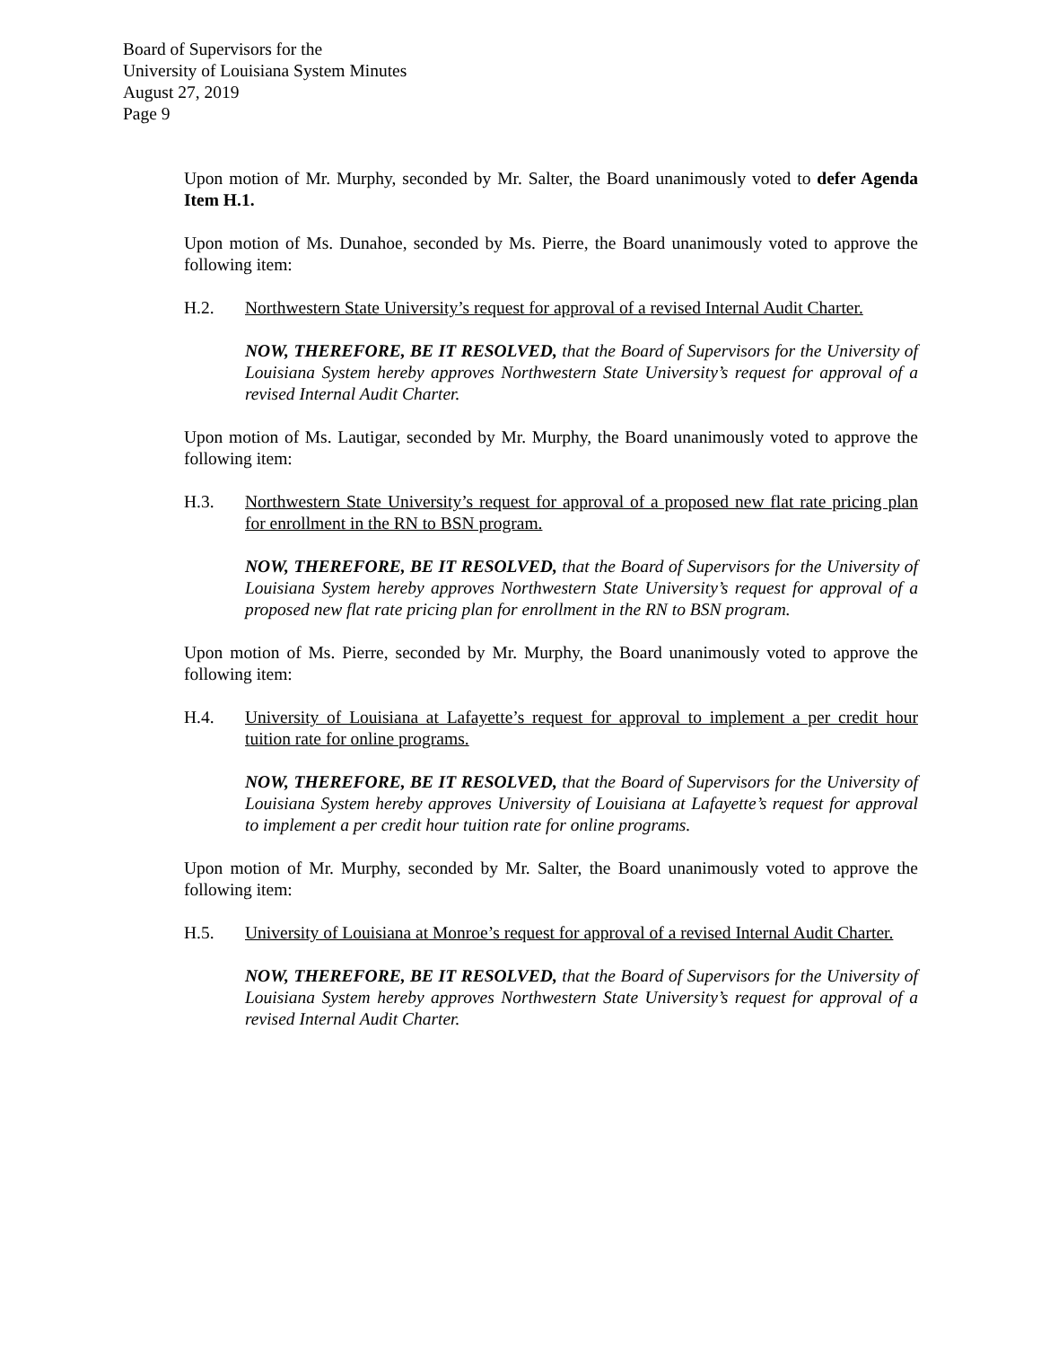Board of Supervisors for the
University of Louisiana System Minutes
August 27, 2019
Page 9
Upon motion of Mr. Murphy, seconded by Mr. Salter, the Board unanimously voted to defer Agenda Item H.1.
Upon motion of Ms. Dunahoe, seconded by Ms. Pierre, the Board unanimously voted to approve the following item:
H.2. Northwestern State University’s request for approval of a revised Internal Audit Charter.
NOW, THEREFORE, BE IT RESOLVED, that the Board of Supervisors for the University of Louisiana System hereby approves Northwestern State University’s request for approval of a revised Internal Audit Charter.
Upon motion of Ms. Lautigar, seconded by Mr. Murphy, the Board unanimously voted to approve the following item:
H.3. Northwestern State University’s request for approval of a proposed new flat rate pricing plan for enrollment in the RN to BSN program.
NOW, THEREFORE, BE IT RESOLVED, that the Board of Supervisors for the University of Louisiana System hereby approves Northwestern State University’s request for approval of a proposed new flat rate pricing plan for enrollment in the RN to BSN program.
Upon motion of Ms. Pierre, seconded by Mr. Murphy, the Board unanimously voted to approve the following item:
H.4. University of Louisiana at Lafayette’s request for approval to implement a per credit hour tuition rate for online programs.
NOW, THEREFORE, BE IT RESOLVED, that the Board of Supervisors for the University of Louisiana System hereby approves University of Louisiana at Lafayette’s request for approval to implement a per credit hour tuition rate for online programs.
Upon motion of Mr. Murphy, seconded by Mr. Salter, the Board unanimously voted to approve the following item:
H.5. University of Louisiana at Monroe’s request for approval of a revised Internal Audit Charter.
NOW, THEREFORE, BE IT RESOLVED, that the Board of Supervisors for the University of Louisiana System hereby approves Northwestern State University’s request for approval of a revised Internal Audit Charter.